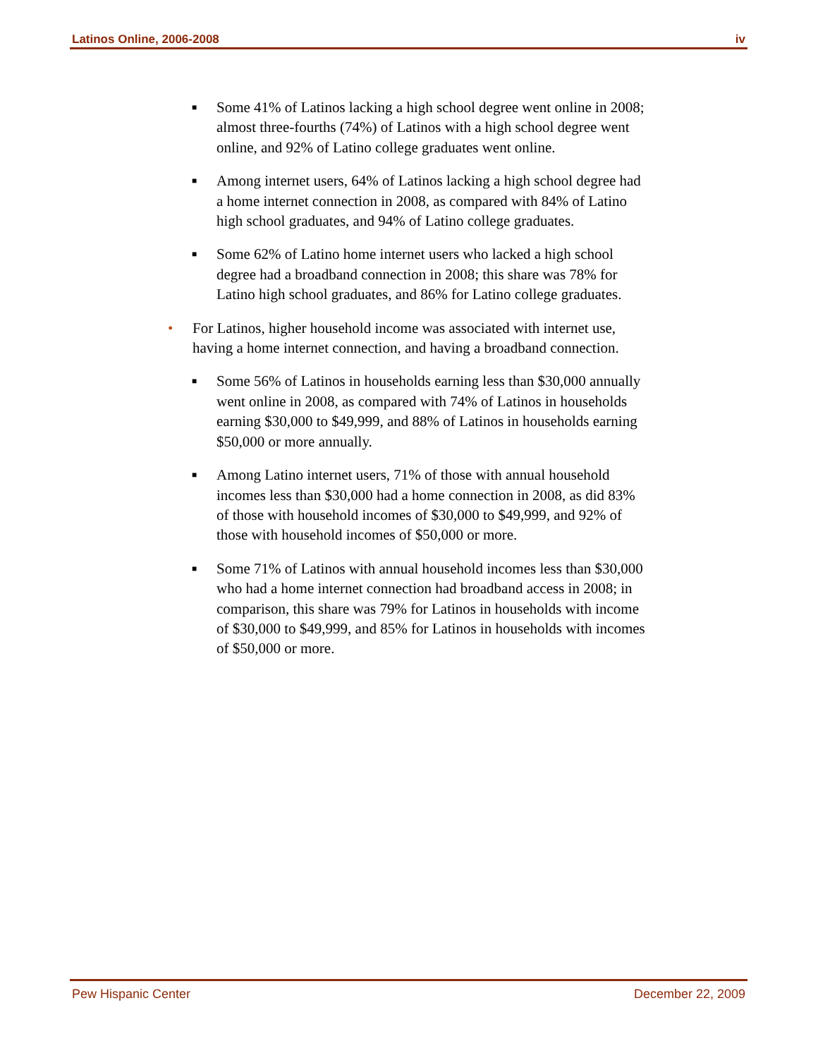Latinos Online, 2006-2008 iv
■ Some 41% of Latinos lacking a high school degree went online in 2008; almost three-fourths (74%) of Latinos with a high school degree went online, and 92% of Latino college graduates went online.
■ Among internet users, 64% of Latinos lacking a high school degree had a home internet connection in 2008, as compared with 84% of Latino high school graduates, and 94% of Latino college graduates.
■ Some 62% of Latino home internet users who lacked a high school degree had a broadband connection in 2008; this share was 78% for Latino high school graduates, and 86% for Latino college graduates.
• For Latinos, higher household income was associated with internet use, having a home internet connection, and having a broadband connection.
■ Some 56% of Latinos in households earning less than $30,000 annually went online in 2008, as compared with 74% of Latinos in households earning $30,000 to $49,999, and 88% of Latinos in households earning $50,000 or more annually.
■ Among Latino internet users, 71% of those with annual household incomes less than $30,000 had a home connection in 2008, as did 83% of those with household incomes of $30,000 to $49,999, and 92% of those with household incomes of $50,000 or more.
■ Some 71% of Latinos with annual household incomes less than $30,000 who had a home internet connection had broadband access in 2008; in comparison, this share was 79% for Latinos in households with income of $30,000 to $49,999, and 85% for Latinos in households with incomes of $50,000 or more.
Pew Hispanic Center December 22, 2009